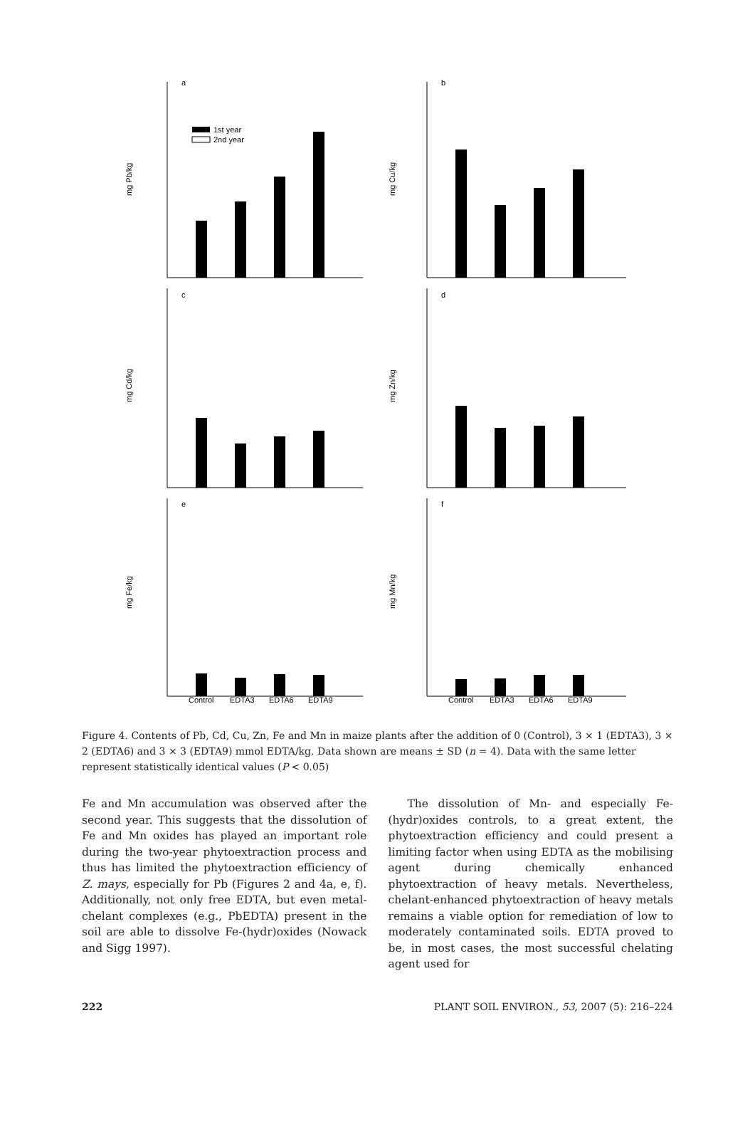a
b
c
d
e
f
mg Pb/kg
mg Cu/kg
mg Cd/kg
mg Zn/kg
mg Fe/kg
mg Mn/kg
1st year
2nd year
Control
EDTA3
EDTA6
EDTA9
Control
EDTA3
EDTA6
EDTA9
Figure 4. Contents of Pb, Cd, Cu, Zn, Fe and Mn in maize plants after the addition of 0 (Control), 3 × 1 (EDTA3), 3 × 2 (EDTA6) and 3 × 3 (EDTA9) mmol EDTA/kg. Data shown are means ± SD (n = 4). Data with the same letter represent statistically identical values (P < 0.05)
Fe and Mn accumulation was observed after the second year. This suggests that the dissolution of Fe and Mn oxides has played an important role during the two-year phytoextraction process and thus has limited the phytoextraction efficiency of Z. mays, especially for Pb (Figures 2 and 4a, e, f). Additionally, not only free EDTA, but even metal-chelant complexes (e.g., PbEDTA) present in the soil are able to dissolve Fe-(hydr)oxides (Nowack and Sigg 1997).
The dissolution of Mn- and especially Fe-(hydr)oxides controls, to a great extent, the phytoextraction efficiency and could present a limiting factor when using EDTA as the mobilising agent during chemically enhanced phytoextraction of heavy metals. Nevertheless, chelant-enhanced phytoextraction of heavy metals remains a viable option for remediation of low to moderately contaminated soils. EDTA proved to be, in most cases, the most successful chelating agent used for
222 PLANT SOIL ENVIRON., 53, 2007 (5): 216–224